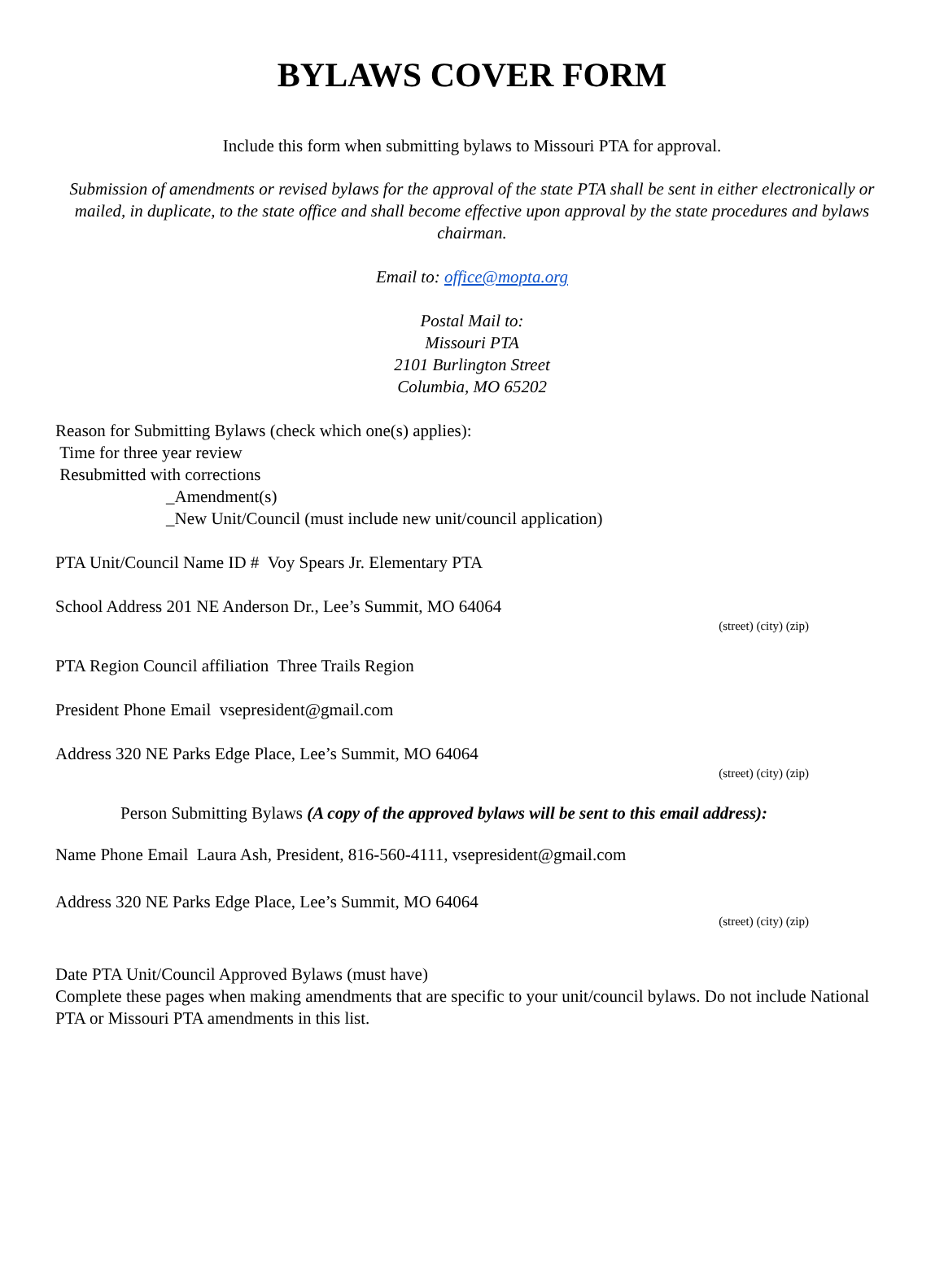BYLAWS COVER FORM
Include this form when submitting bylaws to Missouri PTA for approval.
Submission of amendments or revised bylaws for the approval of the state PTA shall be sent in either electronically or mailed, in duplicate, to the state office and shall become effective upon approval by the state procedures and bylaws chairman.
Email to: office@mopta.org
Postal Mail to:
Missouri PTA
2101 Burlington Street
Columbia, MO 65202
Reason for Submitting Bylaws (check which one(s) applies):
Time for three year review
Resubmitted with corrections
_Amendment(s)
_New Unit/Council (must include new unit/council application)
PTA Unit/Council Name ID # Voy Spears Jr. Elementary PTA
School Address 201 NE Anderson Dr., Lee’s Summit, MO 64064
(street) (city) (zip)
PTA Region Council affiliation Three Trails Region
President Phone Email vsepresident@gmail.com
Address 320 NE Parks Edge Place, Lee’s Summit, MO 64064
(street) (city) (zip)
Person Submitting Bylaws (A copy of the approved bylaws will be sent to this email address):
Name Phone Email Laura Ash, President, 816-560-4111, vsepresident@gmail.com
Address 320 NE Parks Edge Place, Lee’s Summit, MO 64064
(street) (city) (zip)
Date PTA Unit/Council Approved Bylaws (must have)
Complete these pages when making amendments that are specific to your unit/council bylaws. Do not include National PTA or Missouri PTA amendments in this list.